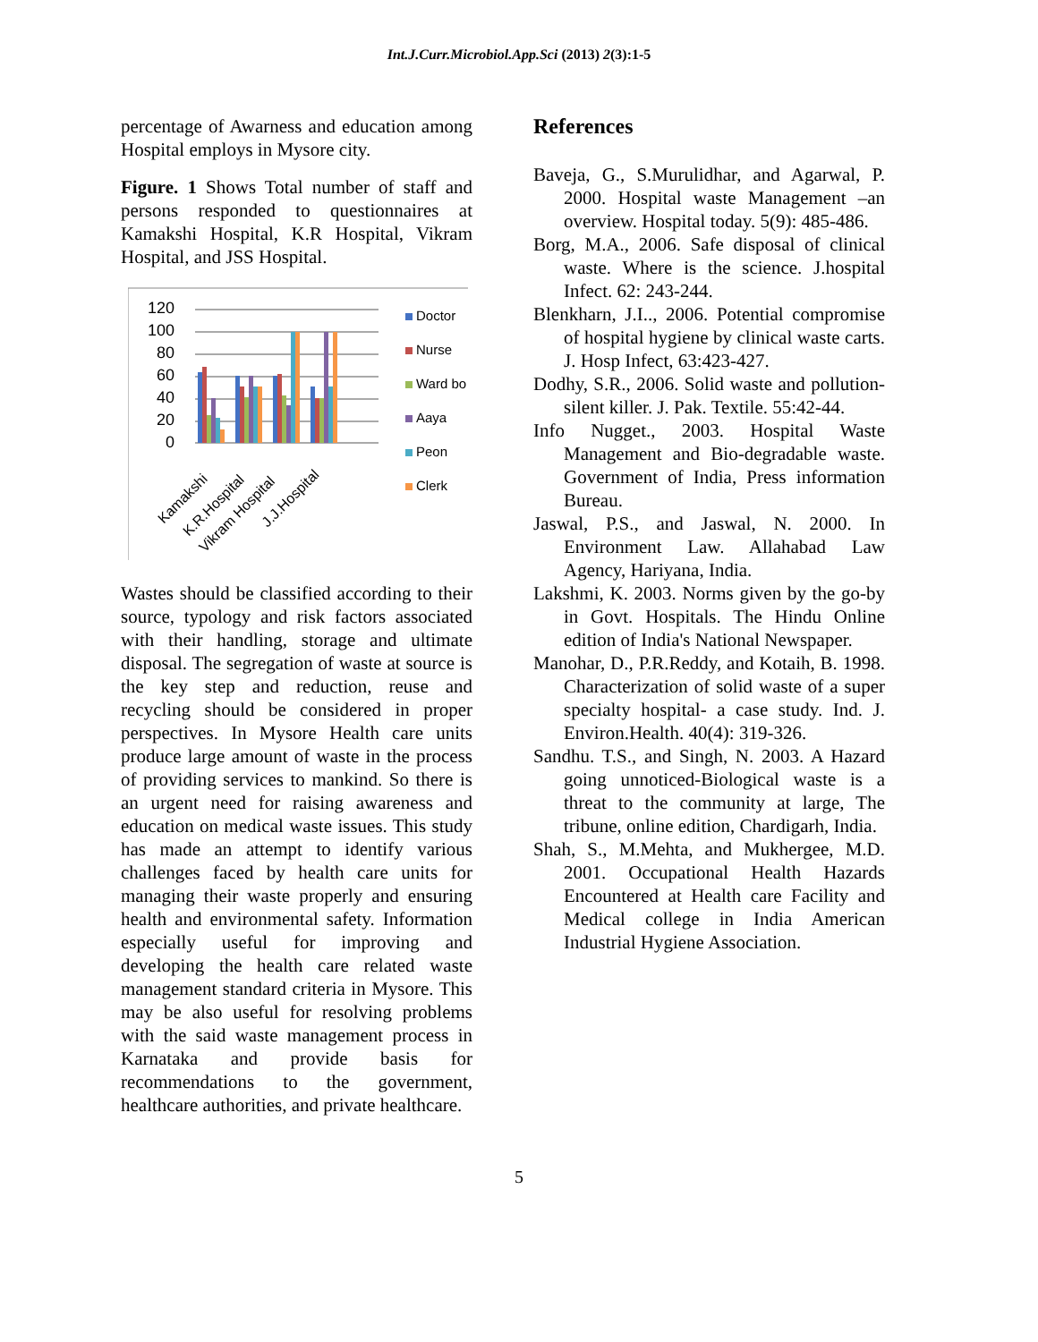Int.J.Curr.Microbiol.App.Sci (2013) 2(3):1-5
percentage of Awarness and education among Hospital employs in Mysore city.
Figure. 1 Shows Total number of staff and persons responded to questionnaires at Kamakshi Hospital, K.R Hospital, Vikram Hospital, and JSS Hospital.
120
100
80
60
40
20
0
Doctor
Nurse
Ward bo
Aaya
Peon
Clerk
Kamakshi
K.R.Hospital
Vikram Hospital
J.J.Hospital
Wastes should be classified according to their source, typology and risk factors associated with their handling, storage and ultimate disposal. The segregation of waste at source is the key step and reduction, reuse and recycling should be considered in proper perspectives. In Mysore Health care units produce large amount of waste in the process of providing services to mankind. So there is an urgent need for raising awareness and education on medical waste issues. This study has made an attempt to identify various challenges faced by health care units for managing their waste properly and ensuring health and environmental safety. Information especially useful for improving and developing the health care related waste management standard criteria in Mysore. This may be also useful for resolving problems with the said waste management process in Karnataka and provide basis for recommendations to the government, healthcare authorities, and private healthcare.
References
Baveja, G., S.Murulidhar, and Agarwal, P. 2000. Hospital waste Management –an overview. Hospital today. 5(9): 485-486.
Borg, M.A., 2006. Safe disposal of clinical waste. Where is the science. J.hospital Infect. 62: 243-244.
Blenkharn, J.I.., 2006. Potential compromise of hospital hygiene by clinical waste carts. J. Hosp Infect, 63:423-427.
Dodhy, S.R., 2006. Solid waste and pollution-silent killer. J. Pak. Textile. 55:42-44.
Info Nugget., 2003. Hospital Waste Management and Bio-degradable waste. Government of India, Press information Bureau.
Jaswal, P.S., and Jaswal, N. 2000. In Environment Law. Allahabad Law Agency, Hariyana, India.
Lakshmi, K. 2003. Norms given by the go-by in Govt. Hospitals. The Hindu Online edition of India's National Newspaper.
Manohar, D., P.R.Reddy, and Kotaih, B. 1998. Characterization of solid waste of a super specialty hospital- a case study. Ind. J. Environ.Health. 40(4): 319-326.
Sandhu. T.S., and Singh, N. 2003. A Hazard going unnoticed-Biological waste is a threat to the community at large, The tribune, online edition, Chardigarh, India.
Shah, S., M.Mehta, and Mukhergee, M.D. 2001. Occupational Health Hazards Encountered at Health care Facility and Medical college in India American Industrial Hygiene Association.
5